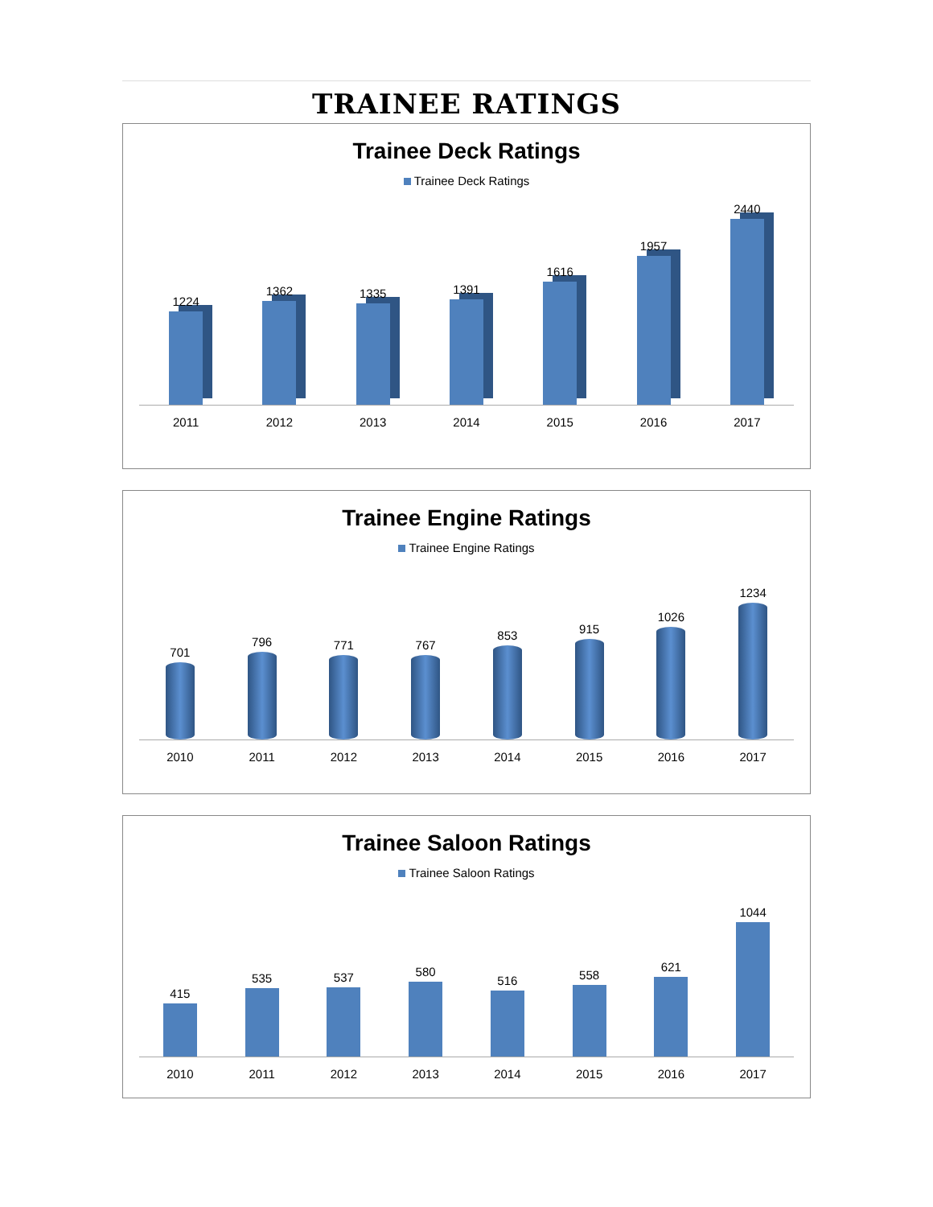TRAINEE RATINGS
Trainee Deck Ratings
Trainee Deck Ratings
1224
1362
1335
1391
1616
1957
2440
2011 2012 2013 2014 2015 2016 2017
Trainee Engine Ratings
Trainee Engine Ratings
701
796
771
767
853
915
1026
1234
2010 2011 2012 2013 2014 2015 2016 2017
Trainee Saloon Ratings
Trainee Saloon Ratings
415
535
537
580
516
558
621
1044
2010 2011 2012 2013 2014 2015 2016 2017